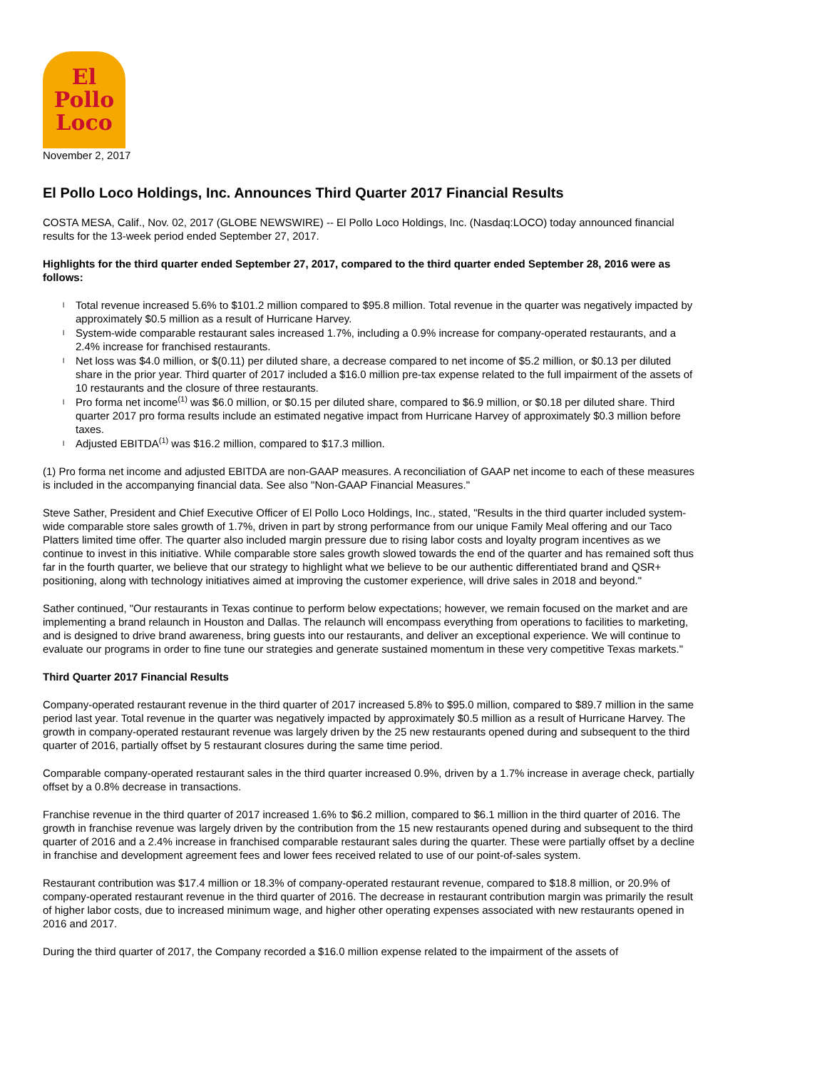El
Pollo
Loco
November 2, 2017
El Pollo Loco Holdings, Inc. Announces Third Quarter 2017 Financial Results
COSTA MESA, Calif., Nov. 02, 2017 (GLOBE NEWSWIRE) -- El Pollo Loco Holdings, Inc. (Nasdaq:LOCO) today announced financial results for the 13-week period ended September 27, 2017.
Highlights for the third quarter ended September 27, 2017, compared to the third quarter ended September 28, 2016 were as follows:
l Total revenue increased 5.6% to $101.2 million compared to $95.8 million. Total revenue in the quarter was negatively impacted by approximately $0.5 million as a result of Hurricane Harvey.
l System-wide comparable restaurant sales increased 1.7%, including a 0.9% increase for company-operated restaurants, and a 2.4% increase for franchised restaurants.
l Net loss was $4.0 million, or $(0.11) per diluted share, a decrease compared to net income of $5.2 million, or $0.13 per diluted share in the prior year. Third quarter of 2017 included a $16.0 million pre-tax expense related to the full impairment of the assets of 10 restaurants and the closure of three restaurants.
l Pro forma net income<sup>(1)</sup> was $6.0 million, or $0.15 per diluted share, compared to $6.9 million, or $0.18 per diluted share. Third quarter 2017 pro forma results include an estimated negative impact from Hurricane Harvey of approximately $0.3 million before taxes.
l Adjusted EBITDA<sup>(1)</sup> was $16.2 million, compared to $17.3 million.
(1) Pro forma net income and adjusted EBITDA are non-GAAP measures. A reconciliation of GAAP net income to each of these measures is included in the accompanying financial data. See also "Non-GAAP Financial Measures."
Steve Sather, President and Chief Executive Officer of El Pollo Loco Holdings, Inc., stated, "Results in the third quarter included system-wide comparable store sales growth of 1.7%, driven in part by strong performance from our unique Family Meal offering and our Taco Platters limited time offer. The quarter also included margin pressure due to rising labor costs and loyalty program incentives as we continue to invest in this initiative. While comparable store sales growth slowed towards the end of the quarter and has remained soft thus far in the fourth quarter, we believe that our strategy to highlight what we believe to be our authentic differentiated brand and QSR+ positioning, along with technology initiatives aimed at improving the customer experience, will drive sales in 2018 and beyond."
Sather continued, "Our restaurants in Texas continue to perform below expectations; however, we remain focused on the market and are implementing a brand relaunch in Houston and Dallas. The relaunch will encompass everything from operations to facilities to marketing, and is designed to drive brand awareness, bring guests into our restaurants, and deliver an exceptional experience. We will continue to evaluate our programs in order to fine tune our strategies and generate sustained momentum in these very competitive Texas markets."
Third Quarter 2017 Financial Results
Company-operated restaurant revenue in the third quarter of 2017 increased 5.8% to $95.0 million, compared to $89.7 million in the same period last year. Total revenue in the quarter was negatively impacted by approximately $0.5 million as a result of Hurricane Harvey. The growth in company-operated restaurant revenue was largely driven by the 25 new restaurants opened during and subsequent to the third quarter of 2016, partially offset by 5 restaurant closures during the same time period.
Comparable company-operated restaurant sales in the third quarter increased 0.9%, driven by a 1.7% increase in average check, partially offset by a 0.8% decrease in transactions.
Franchise revenue in the third quarter of 2017 increased 1.6% to $6.2 million, compared to $6.1 million in the third quarter of 2016. The growth in franchise revenue was largely driven by the contribution from the 15 new restaurants opened during and subsequent to the third quarter of 2016 and a 2.4% increase in franchised comparable restaurant sales during the quarter. These were partially offset by a decline in franchise and development agreement fees and lower fees received related to use of our point-of-sales system.
Restaurant contribution was $17.4 million or 18.3% of company-operated restaurant revenue, compared to $18.8 million, or 20.9% of company-operated restaurant revenue in the third quarter of 2016. The decrease in restaurant contribution margin was primarily the result of higher labor costs, due to increased minimum wage, and higher other operating expenses associated with new restaurants opened in 2016 and 2017.
During the third quarter of 2017, the Company recorded a $16.0 million expense related to the impairment of the assets of